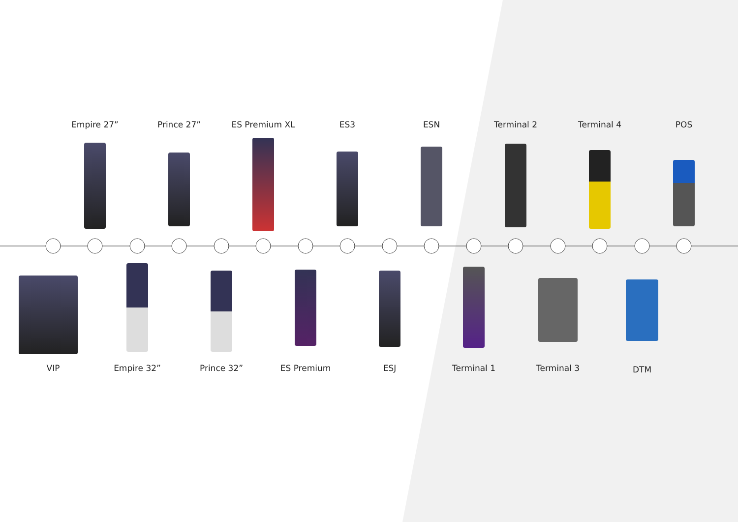Empire 27” Prince 27” ES Premium XL ES3 ESN Terminal 2 Terminal 4 POS
VIP Empire 32” Prince 32” ES Premium ESJ Terminal 1 Terminal 3
DTM